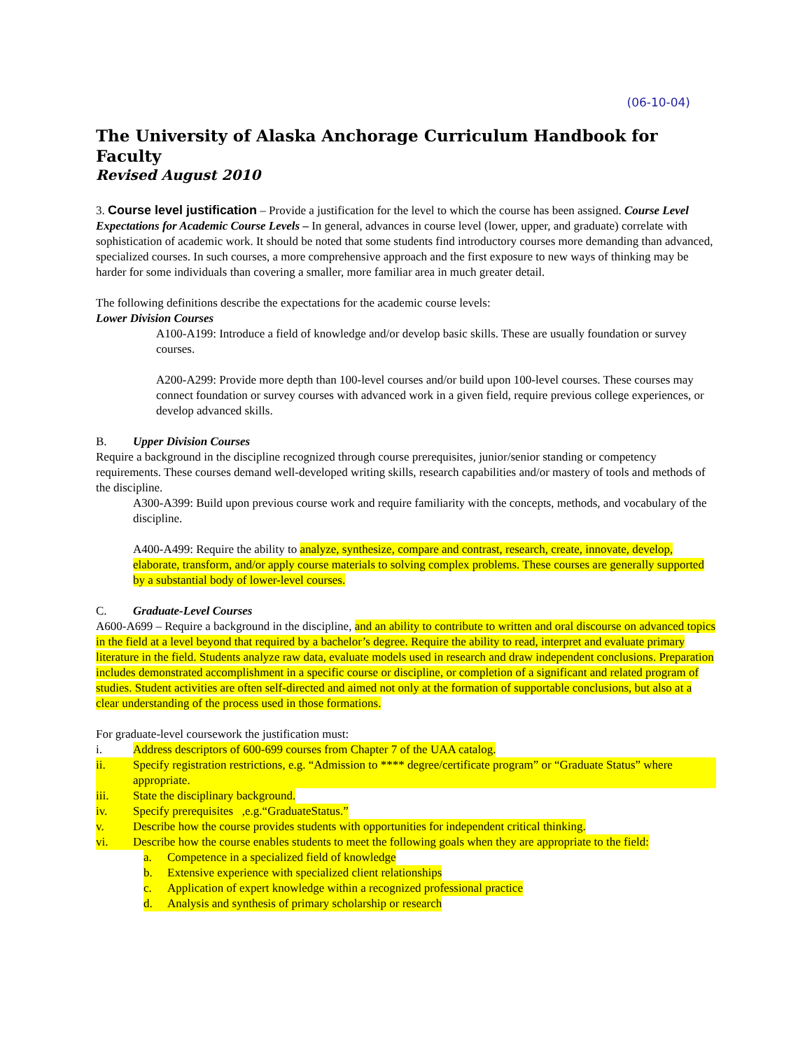(06-10-04)
The University of Alaska Anchorage Curriculum Handbook for Faculty
Revised August 2010
3. Course level justification – Provide a justification for the level to which the course has been assigned. Course Level Expectations for Academic Course Levels – In general, advances in course level (lower, upper, and graduate) correlate with sophistication of academic work. It should be noted that some students find introductory courses more demanding than advanced, specialized courses. In such courses, a more comprehensive approach and the first exposure to new ways of thinking may be harder for some individuals than covering a smaller, more familiar area in much greater detail.
The following definitions describe the expectations for the academic course levels:
Lower Division Courses
A100-A199: Introduce a field of knowledge and/or develop basic skills. These are usually foundation or survey courses.
A200-A299: Provide more depth than 100-level courses and/or build upon 100-level courses. These courses may connect foundation or survey courses with advanced work in a given field, require previous college experiences, or develop advanced skills.
B. Upper Division Courses
Require a background in the discipline recognized through course prerequisites, junior/senior standing or competency requirements. These courses demand well-developed writing skills, research capabilities and/or mastery of tools and methods of the discipline.
A300-A399: Build upon previous course work and require familiarity with the concepts, methods, and vocabulary of the discipline.
A400-A499: Require the ability to analyze, synthesize, compare and contrast, research, create, innovate, develop, elaborate, transform, and/or apply course materials to solving complex problems. These courses are generally supported by a substantial body of lower-level courses.
C. Graduate-Level Courses
A600-A699 – Require a background in the discipline, and an ability to contribute to written and oral discourse on advanced topics in the field at a level beyond that required by a bachelor’s degree. Require the ability to read, interpret and evaluate primary literature in the field. Students analyze raw data, evaluate models used in research and draw independent conclusions. Preparation includes demonstrated accomplishment in a specific course or discipline, or completion of a significant and related program of studies. Student activities are often self-directed and aimed not only at the formation of supportable conclusions, but also at a clear understanding of the process used in those formations.
For graduate-level coursework the justification must:
i. Address descriptors of 600-699 courses from Chapter 7 of the UAA catalog.
ii. Specify registration restrictions, e.g. “Admission to **** degree/certificate program” or “Graduate Status” where appropriate.
iii. State the disciplinary background.
iv. Specify prerequisites ,e.g.“GraduateStatus.”
v. Describe how the course provides students with opportunities for independent critical thinking.
vi. Describe how the course enables students to meet the following goals when they are appropriate to the field:
a. Competence in a specialized field of knowledge
b. Extensive experience with specialized client relationships
c. Application of expert knowledge within a recognized professional practice
d. Analysis and synthesis of primary scholarship or research